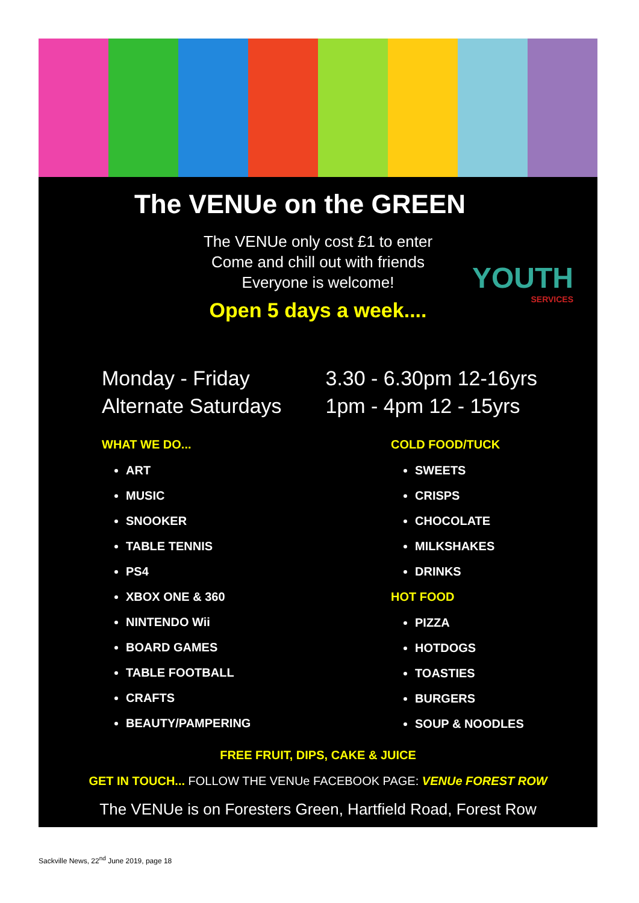The VENUe on the GREEN
The VENUe only cost £1 to enter
Come and chill out with friends
Everyone is welcome!
YOUTH
SERVICES
Open 5 days a week....
Monday - Friday
Alternate Saturdays
3.30 - 6.30pm 12-16yrs
1pm - 4pm 12 - 15yrs
WHAT WE DO...
ART
MUSIC
SNOOKER
TABLE TENNIS
PS4
XBOX ONE & 360
NINTENDO Wii
BOARD GAMES
TABLE FOOTBALL
CRAFTS
BEAUTY/PAMPERING
COLD FOOD/TUCK
SWEETS
CRISPS
CHOCOLATE
MILKSHAKES
DRINKS
HOT FOOD
PIZZA
HOTDOGS
TOASTIES
BURGERS
SOUP & NOODLES
FREE FRUIT, DIPS, CAKE & JUICE
GET IN TOUCH... FOLLOW THE VENUe FACEBOOK PAGE: VENUe FOREST ROW
The VENUe is on Foresters Green, Hartfield Road, Forest Row
Sackville News, 22<sup>nd</sup> June 2019, page 18